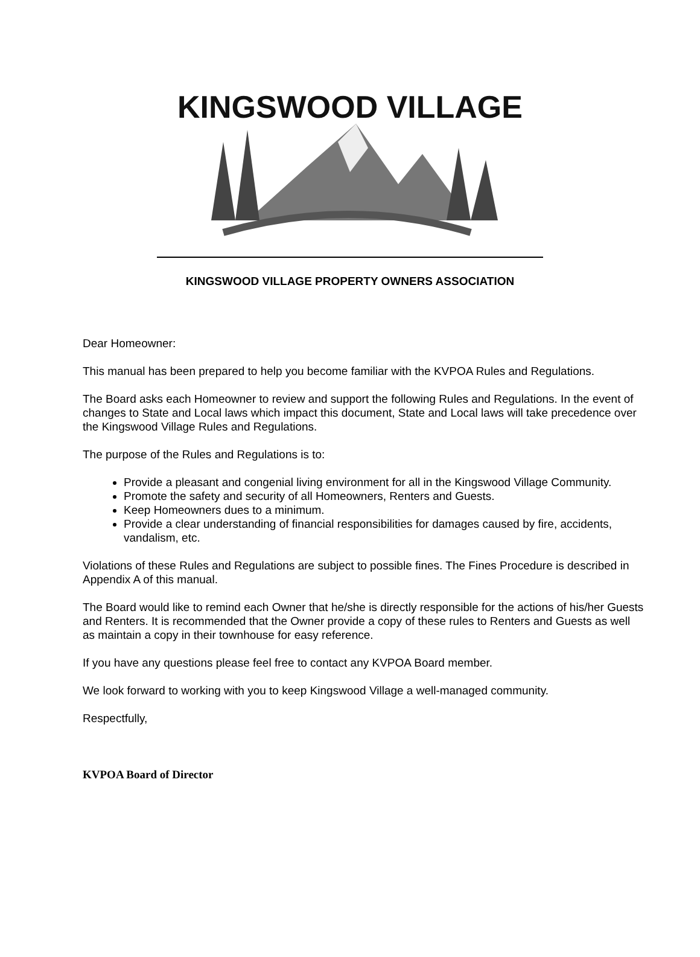KINGSWOOD VILLAGE
KINGSWOOD VILLAGE PROPERTY OWNERS ASSOCIATION
Dear Homeowner:
This manual has been prepared to help you become familiar with the KVPOA Rules and Regulations.
The Board asks each Homeowner to review and support the following Rules and Regulations. In the event of changes to State and Local laws which impact this document, State and Local laws will take precedence over the Kingswood Village Rules and Regulations.
The purpose of the Rules and Regulations is to:
Provide a pleasant and congenial living environment for all in the Kingswood Village Community.
Promote the safety and security of all Homeowners, Renters and Guests.
Keep Homeowners dues to a minimum.
Provide a clear understanding of financial responsibilities for damages caused by fire, accidents, vandalism, etc.
Violations of these Rules and Regulations are subject to possible fines. The Fines Procedure is described in Appendix A of this manual.
The Board would like to remind each Owner that he/she is directly responsible for the actions of his/her Guests and Renters. It is recommended that the Owner provide a copy of these rules to Renters and Guests as well as maintain a copy in their townhouse for easy reference.
If you have any questions please feel free to contact any KVPOA Board member.
We look forward to working with you to keep Kingswood Village a well-managed community.
Respectfully,
KVPOA Board of Director